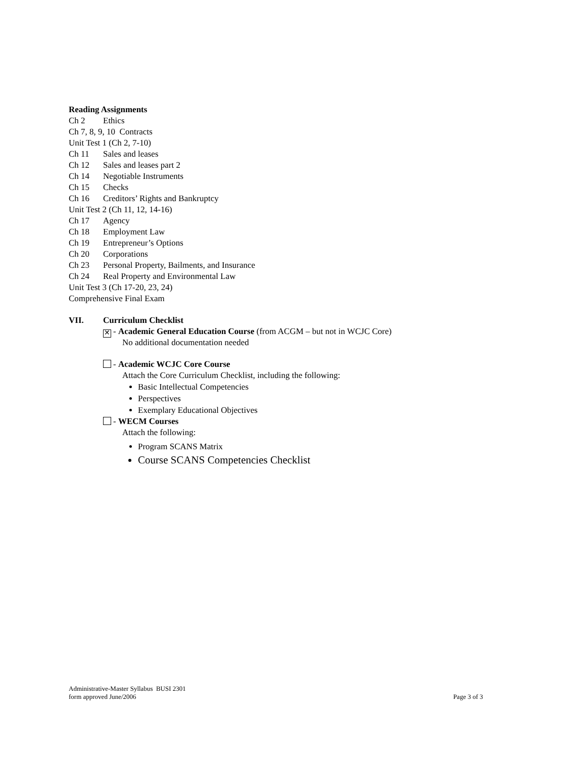Reading Assignments
Ch 2 Ethics
Ch 7, 8, 9, 10 Contracts
Unit Test 1 (Ch 2, 7-10)
Ch 11 Sales and leases
Ch 12 Sales and leases part 2
Ch 14 Negotiable Instruments
Ch 15 Checks
Ch 16 Creditors’ Rights and Bankruptcy
Unit Test 2 (Ch 11, 12, 14-16)
Ch 17 Agency
Ch 18 Employment Law
Ch 19 Entrepreneur’s Options
Ch 20 Corporations
Ch 23 Personal Property, Bailments, and Insurance
Ch 24 Real Property and Environmental Law
Unit Test 3 (Ch 17-20, 23, 24)
Comprehensive Final Exam
VII. Curriculum Checklist
✕ - Academic General Education Course (from ACGM – but not in WCJC Core)
No additional documentation needed
- Academic WCJC Core Course
Attach the Core Curriculum Checklist, including the following:
Basic Intellectual Competencies
Perspectives
Exemplary Educational Objectives
- WECM Courses
Attach the following:
Program SCANS Matrix
Course SCANS Competencies Checklist
Administrative-Master Syllabus BUSI 2301
form approved June/2006
Page 3 of 3